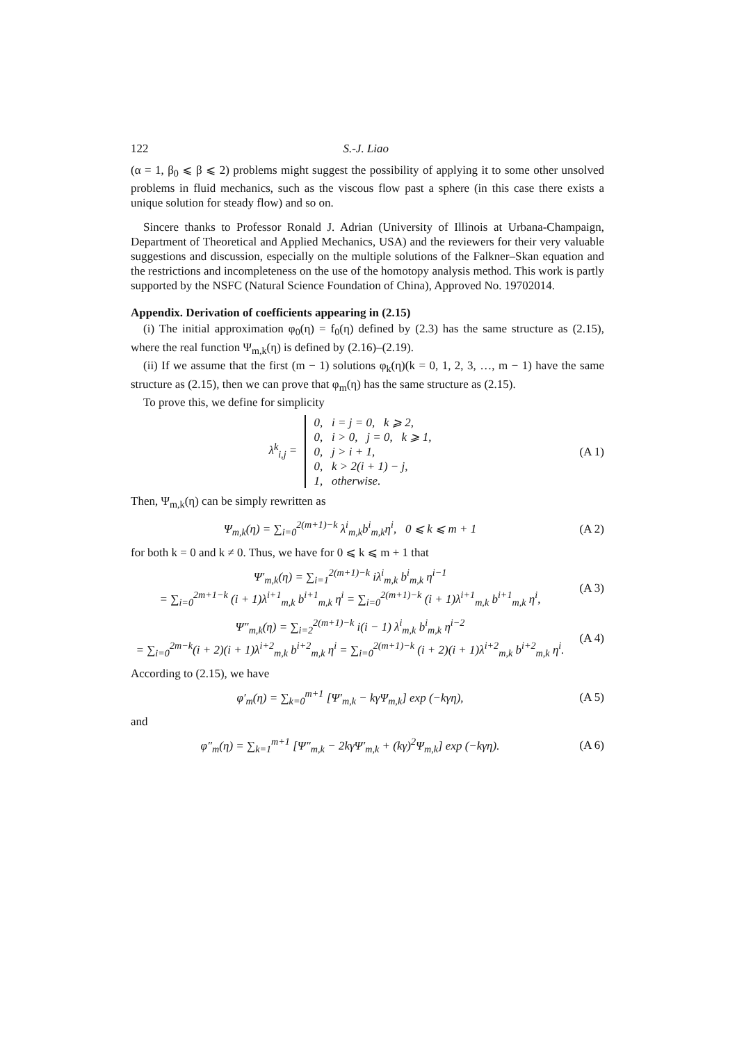122 S.-J. Liao
(α = 1, β<sub>0</sub> ⩽ β ⩽ 2) problems might suggest the possibility of applying it to some other unsolved problems in fluid mechanics, such as the viscous flow past a sphere (in this case there exists a unique solution for steady flow) and so on.
Sincere thanks to Professor Ronald J. Adrian (University of Illinois at Urbana-Champaign, Department of Theoretical and Applied Mechanics, USA) and the reviewers for their very valuable suggestions and discussion, especially on the multiple solutions of the Falkner–Skan equation and the restrictions and incompleteness on the use of the homotopy analysis method. This work is partly supported by the NSFC (Natural Science Foundation of China), Approved No. 19702014.
Appendix. Derivation of coefficients appearing in (2.15)
(i) The initial approximation φ<sub>0</sub>(η) = f<sub>0</sub>(η) defined by (2.3) has the same structure as (2.15), where the real function Ψ<sub>m,k</sub>(η) is defined by (2.16)–(2.19).
(ii) If we assume that the first (m − 1) solutions φ<sub>k</sub>(η)(k = 0, 1, 2, 3, …, m − 1) have the same structure as (2.15), then we can prove that φ<sub>m</sub>(η) has the same structure as (2.15).
To prove this, we define for simplicity
λ<sup>k</sup><sub>i,j</sub> = 0, i = j = 0, k ⩾ 2,
0, i > 0, j = 0, k ⩾ 1,
0, j > i + 1,
0, k > 2(i + 1) − j,
1, otherwise.
(A 1)
Then, Ψ<sub>m,k</sub>(η) can be simply rewritten as
Ψ<sub>m,k</sub>(η) = ∑<sub>i=0</sub><sup>2(m+1)−k</sup> λ<sup>i</sup><sub>m,k</sub>b<sup>i</sup><sub>m,k</sub>η<sup>i</sup>, 0 ⩽ k ⩽ m + 1
(A 2)
for both k = 0 and k ≠ 0. Thus, we have for 0 ⩽ k ⩽ m + 1 that
Ψ′<sub>m,k</sub>(η) = ∑<sub>i=1</sub><sup>2(m+1)−k</sup> iλ<sup>i</sup><sub>m,k</sub> b<sup>i</sup><sub>m,k</sub> η<sup>i−1</sup>
= ∑<sub>i=0</sub><sup>2m+1−k</sup> (i + 1)λ<sup>i+1</sup><sub>m,k</sub> b<sup>i+1</sup><sub>m,k</sub> η<sup>i</sup> = ∑<sub>i=0</sub><sup>2(m+1)−k</sup> (i + 1)λ<sup>i+1</sup><sub>m,k</sub> b<sup>i+1</sup><sub>m,k</sub> η<sup>i</sup>,
(A 3)
Ψ″<sub>m,k</sub>(η) = ∑<sub>i=2</sub><sup>2(m+1)−k</sup> i(i − 1) λ<sup>i</sup><sub>m,k</sub> b<sup>i</sup><sub>m,k</sub> η<sup>i−2</sup>
= ∑<sub>i=0</sub><sup>2m−k</sup>(i + 2)(i + 1)λ<sup>i+2</sup><sub>m,k</sub> b<sup>i+2</sup><sub>m,k</sub> η<sup>i</sup> = ∑<sub>i=0</sub><sup>2(m+1)−k</sup> (i + 2)(i + 1)λ<sup>i+2</sup><sub>m,k</sub> b<sup>i+2</sup><sub>m,k</sub> η<sup>i</sup>.
(A 4)
According to (2.15), we have
φ′<sub>m</sub>(η) = ∑<sub>k=0</sub><sup>m+1</sup> [Ψ′<sub>m,k</sub> − kγΨ<sub>m,k</sub>] exp (−kγη),
(A 5)
and
φ″<sub>m</sub>(η) = ∑<sub>k=1</sub><sup>m+1</sup> [Ψ″<sub>m,k</sub> − 2kγΨ′<sub>m,k</sub> + (kγ)<sup>2</sup>Ψ<sub>m,k</sub>] exp (−kγη).
(A 6)